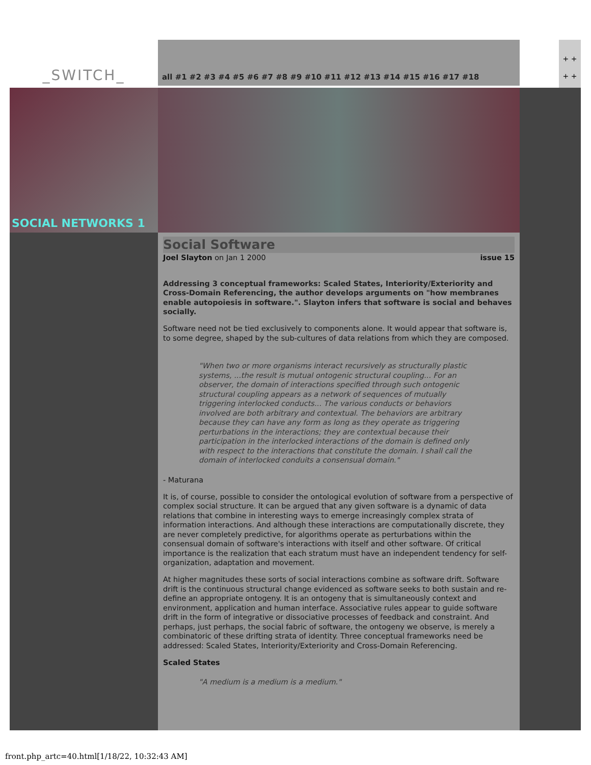_SWITCH_
all #1 #2 #3 #4 #5 #6 #7 #8 #9 #10 #11 #12 #13 #14 #15 #16 #17 #18
+ +
+ +
SOCIAL NETWORKS 1
Social Software
Joel Slayton on Jan 1 2000 issue 15
Addressing 3 conceptual frameworks: Scaled States, Interiority/Exteriority and Cross-Domain Referencing, the author develops arguments on "how membranes enable autopoiesis in software.". Slayton infers that software is social and behaves socially.
Software need not be tied exclusively to components alone. It would appear that software is, to some degree, shaped by the sub-cultures of data relations from which they are composed.
"When two or more organisms interact recursively as structurally plastic systems, ...the result is mutual ontogenic structural coupling... For an observer, the domain of interactions specified through such ontogenic structural coupling appears as a network of sequences of mutually triggering interlocked conducts... The various conducts or behaviors involved are both arbitrary and contextual. The behaviors are arbitrary because they can have any form as long as they operate as triggering perturbations in the interactions; they are contextual because their participation in the interlocked interactions of the domain is defined only with respect to the interactions that constitute the domain. I shall call the domain of interlocked conduits a consensual domain."
- Maturana
It is, of course, possible to consider the ontological evolution of software from a perspective of complex social structure. It can be argued that any given software is a dynamic of data relations that combine in interesting ways to emerge increasingly complex strata of information interactions. And although these interactions are computationally discrete, they are never completely predictive, for algorithms operate as perturbations within the consensual domain of software's interactions with itself and other software. Of critical importance is the realization that each stratum must have an independent tendency for self-organization, adaptation and movement.
At higher magnitudes these sorts of social interactions combine as software drift. Software drift is the continuous structural change evidenced as software seeks to both sustain and re-define an appropriate ontogeny. It is an ontogeny that is simultaneously context and environment, application and human interface. Associative rules appear to guide software drift in the form of integrative or dissociative processes of feedback and constraint. And perhaps, just perhaps, the social fabric of software, the ontogeny we observe, is merely a combinatoric of these drifting strata of identity. Three conceptual frameworks need be addressed: Scaled States, Interiority/Exteriority and Cross-Domain Referencing.
Scaled States
"A medium is a medium is a medium."
front.php_artc=40.html[1/18/22, 10:32:43 AM]